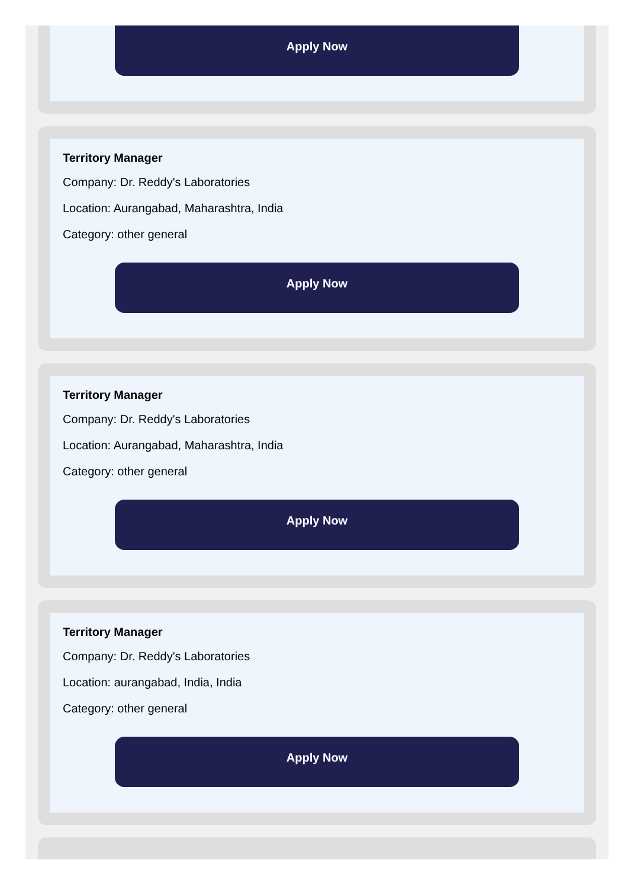Apply Now
Territory Manager
Company: Dr. Reddy's Laboratories
Location: Aurangabad, Maharashtra, India
Category: other general
Apply Now
Territory Manager
Company: Dr. Reddy's Laboratories
Location: Aurangabad, Maharashtra, India
Category: other general
Apply Now
Territory Manager
Company: Dr. Reddy's Laboratories
Location: aurangabad, India, India
Category: other general
Apply Now